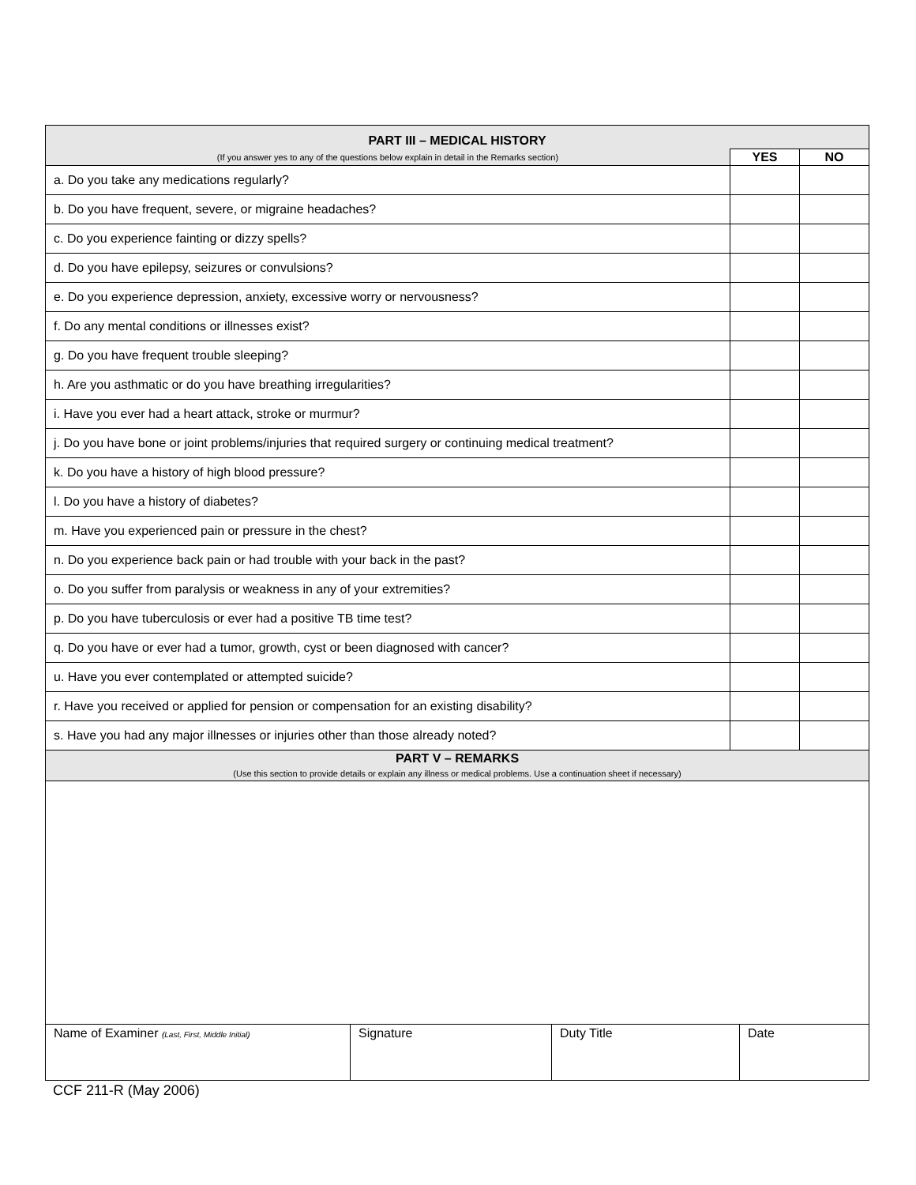| PART III – MEDICAL HISTORY | | |
| --- | --- | --- |
| (If you answer yes to any of the questions below explain in detail in the Remarks section) | YES | NO |
| a. Do you take any medications regularly? | | |
| b. Do you have frequent, severe, or migraine headaches? | | |
| c. Do you experience fainting or dizzy spells? | | |
| d. Do you have epilepsy, seizures or convulsions? | | |
| e. Do you experience depression, anxiety, excessive worry or nervousness? | | |
| f. Do any mental conditions or illnesses exist? | | |
| g. Do you have frequent trouble sleeping? | | |
| h. Are you asthmatic or do you have breathing irregularities? | | |
| i. Have you ever had a heart attack, stroke or murmur? | | |
| j. Do you have bone or joint problems/injuries that required surgery or continuing medical treatment? | | |
| k. Do you have a history of high blood pressure? | | |
| l. Do you have a history of diabetes? | | |
| m. Have you experienced pain or pressure in the chest? | | |
| n. Do you experience back pain or had trouble with your back in the past? | | |
| o. Do you suffer from paralysis or weakness in any of your extremities? | | |
| p. Do you have tuberculosis or ever had a positive TB time test? | | |
| q. Do you have or ever had a tumor, growth, cyst or been diagnosed with cancer? | | |
| u. Have you ever contemplated or attempted suicide? | | |
| r. Have you received or applied for pension or compensation for an existing disability? | | |
| s. Have you had any major illnesses or injuries other than those already noted? | | |
| PART V – REMARKS (Use this section to provide details or explain any illness or medical problems. Use a continuation sheet if necessary) | | |
| Name of Examiner (Last, First, Middle Initial) | Signature | Duty Title | Date |
CCF 211-R (May 2006)